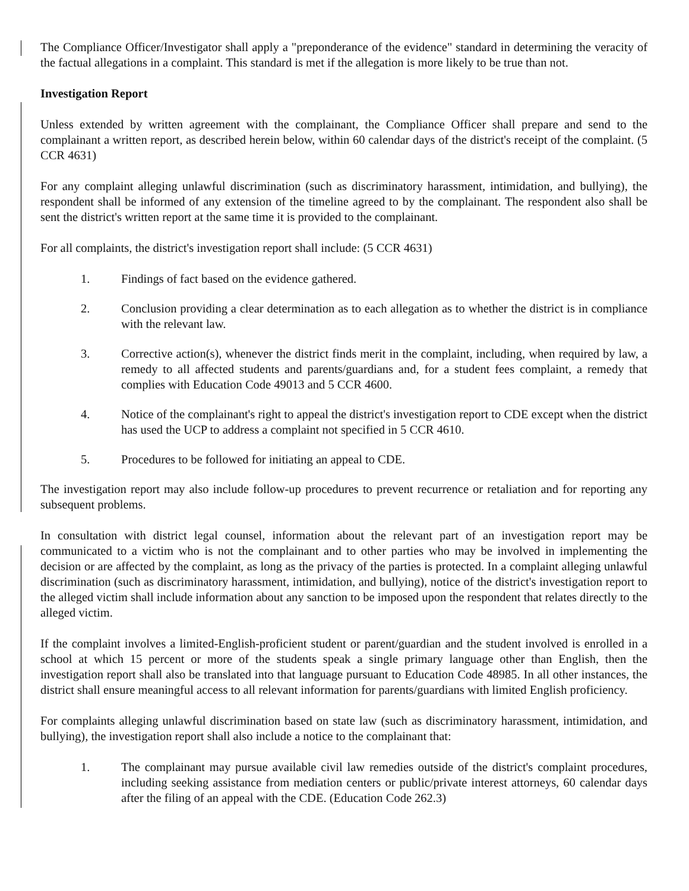The Compliance Officer/Investigator shall apply a "preponderance of the evidence" standard in determining the veracity of the factual allegations in a complaint. This standard is met if the allegation is more likely to be true than not.
Investigation Report
Unless extended by written agreement with the complainant, the Compliance Officer shall prepare and send to the complainant a written report, as described herein below, within 60 calendar days of the district's receipt of the complaint. (5 CCR 4631)
For any complaint alleging unlawful discrimination (such as discriminatory harassment, intimidation, and bullying), the respondent shall be informed of any extension of the timeline agreed to by the complainant. The respondent also shall be sent the district's written report at the same time it is provided to the complainant.
For all complaints, the district's investigation report shall include: (5 CCR 4631)
1. Findings of fact based on the evidence gathered.
2. Conclusion providing a clear determination as to each allegation as to whether the district is in compliance with the relevant law.
3. Corrective action(s), whenever the district finds merit in the complaint, including, when required by law, a remedy to all affected students and parents/guardians and, for a student fees complaint, a remedy that complies with Education Code 49013 and 5 CCR 4600.
4. Notice of the complainant's right to appeal the district's investigation report to CDE except when the district has used the UCP to address a complaint not specified in 5 CCR 4610.
5. Procedures to be followed for initiating an appeal to CDE.
The investigation report may also include follow-up procedures to prevent recurrence or retaliation and for reporting any subsequent problems.
In consultation with district legal counsel, information about the relevant part of an investigation report may be communicated to a victim who is not the complainant and to other parties who may be involved in implementing the decision or are affected by the complaint, as long as the privacy of the parties is protected. In a complaint alleging unlawful discrimination (such as discriminatory harassment, intimidation, and bullying), notice of the district's investigation report to the alleged victim shall include information about any sanction to be imposed upon the respondent that relates directly to the alleged victim.
If the complaint involves a limited-English-proficient student or parent/guardian and the student involved is enrolled in a school at which 15 percent or more of the students speak a single primary language other than English, then the investigation report shall also be translated into that language pursuant to Education Code 48985. In all other instances, the district shall ensure meaningful access to all relevant information for parents/guardians with limited English proficiency.
For complaints alleging unlawful discrimination based on state law (such as discriminatory harassment, intimidation, and bullying), the investigation report shall also include a notice to the complainant that:
1. The complainant may pursue available civil law remedies outside of the district's complaint procedures, including seeking assistance from mediation centers or public/private interest attorneys, 60 calendar days after the filing of an appeal with the CDE. (Education Code 262.3)